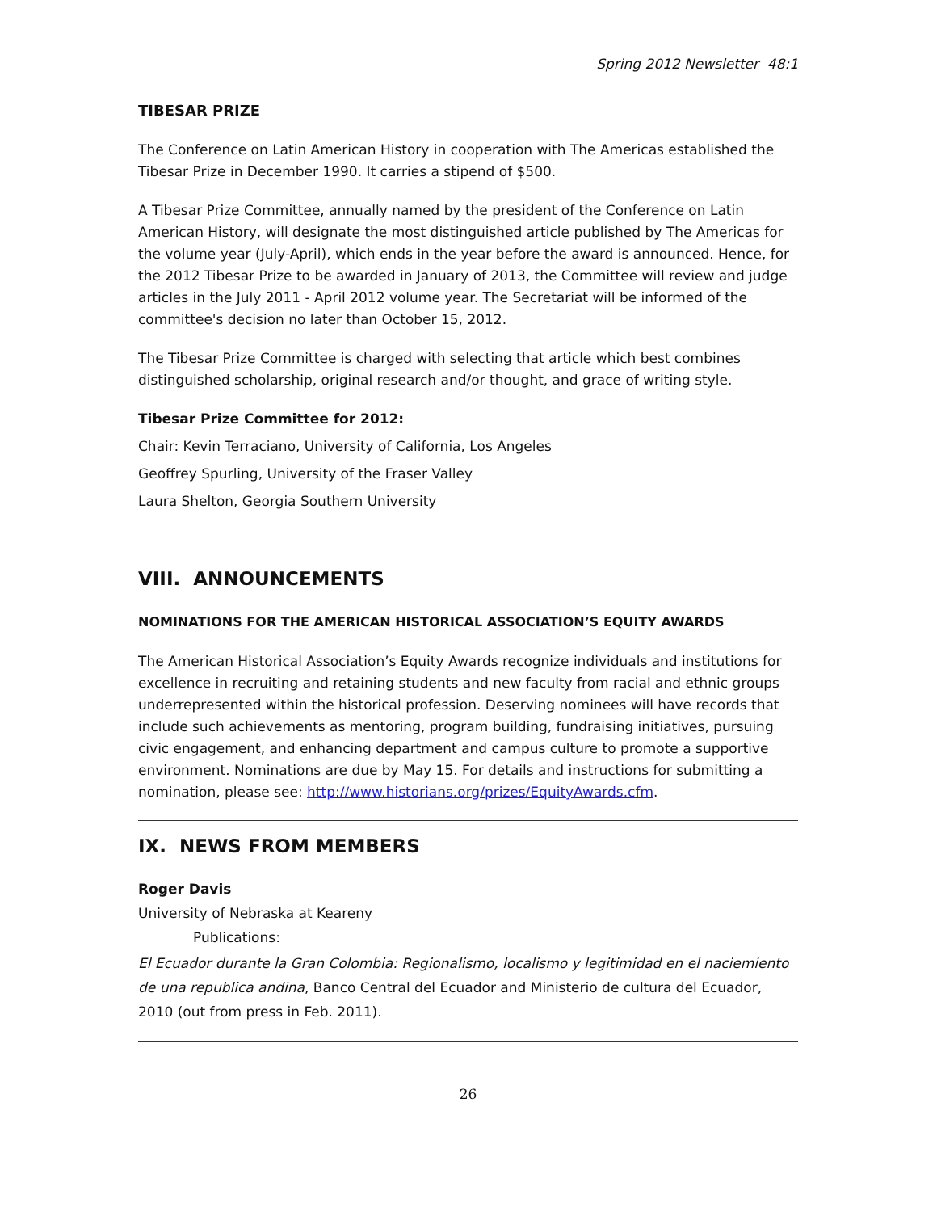Spring 2012 Newsletter 48:1
TIBESAR PRIZE
The Conference on Latin American History in cooperation with The Americas established the Tibesar Prize in December 1990. It carries a stipend of $500.
A Tibesar Prize Committee, annually named by the president of the Conference on Latin American History, will designate the most distinguished article published by The Americas for the volume year (July-April), which ends in the year before the award is announced. Hence, for the 2012 Tibesar Prize to be awarded in January of 2013, the Committee will review and judge articles in the July 2011 - April 2012 volume year. The Secretariat will be informed of the committee's decision no later than October 15, 2012.
The Tibesar Prize Committee is charged with selecting that article which best combines distinguished scholarship, original research and/or thought, and grace of writing style.
Tibesar Prize Committee for 2012:
Chair: Kevin Terraciano, University of California, Los Angeles
Geoffrey Spurling, University of the Fraser Valley
Laura Shelton, Georgia Southern University
VIII. ANNOUNCEMENTS
NOMINATIONS FOR THE AMERICAN HISTORICAL ASSOCIATION’S EQUITY AWARDS
The American Historical Association’s Equity Awards recognize individuals and institutions for excellence in recruiting and retaining students and new faculty from racial and ethnic groups underrepresented within the historical profession. Deserving nominees will have records that include such achievements as mentoring, program building, fundraising initiatives, pursuing civic engagement, and enhancing department and campus culture to promote a supportive environment. Nominations are due by May 15. For details and instructions for submitting a nomination, please see: http://www.historians.org/prizes/EquityAwards.cfm.
IX. NEWS FROM MEMBERS
Roger Davis
University of Nebraska at Keareny
Publications:
El Ecuador durante la Gran Colombia: Regionalismo, localismo y legitimidad en el naciemiento de una republica andina, Banco Central del Ecuador and Ministerio de cultura del Ecuador, 2010 (out from press in Feb. 2011).
26